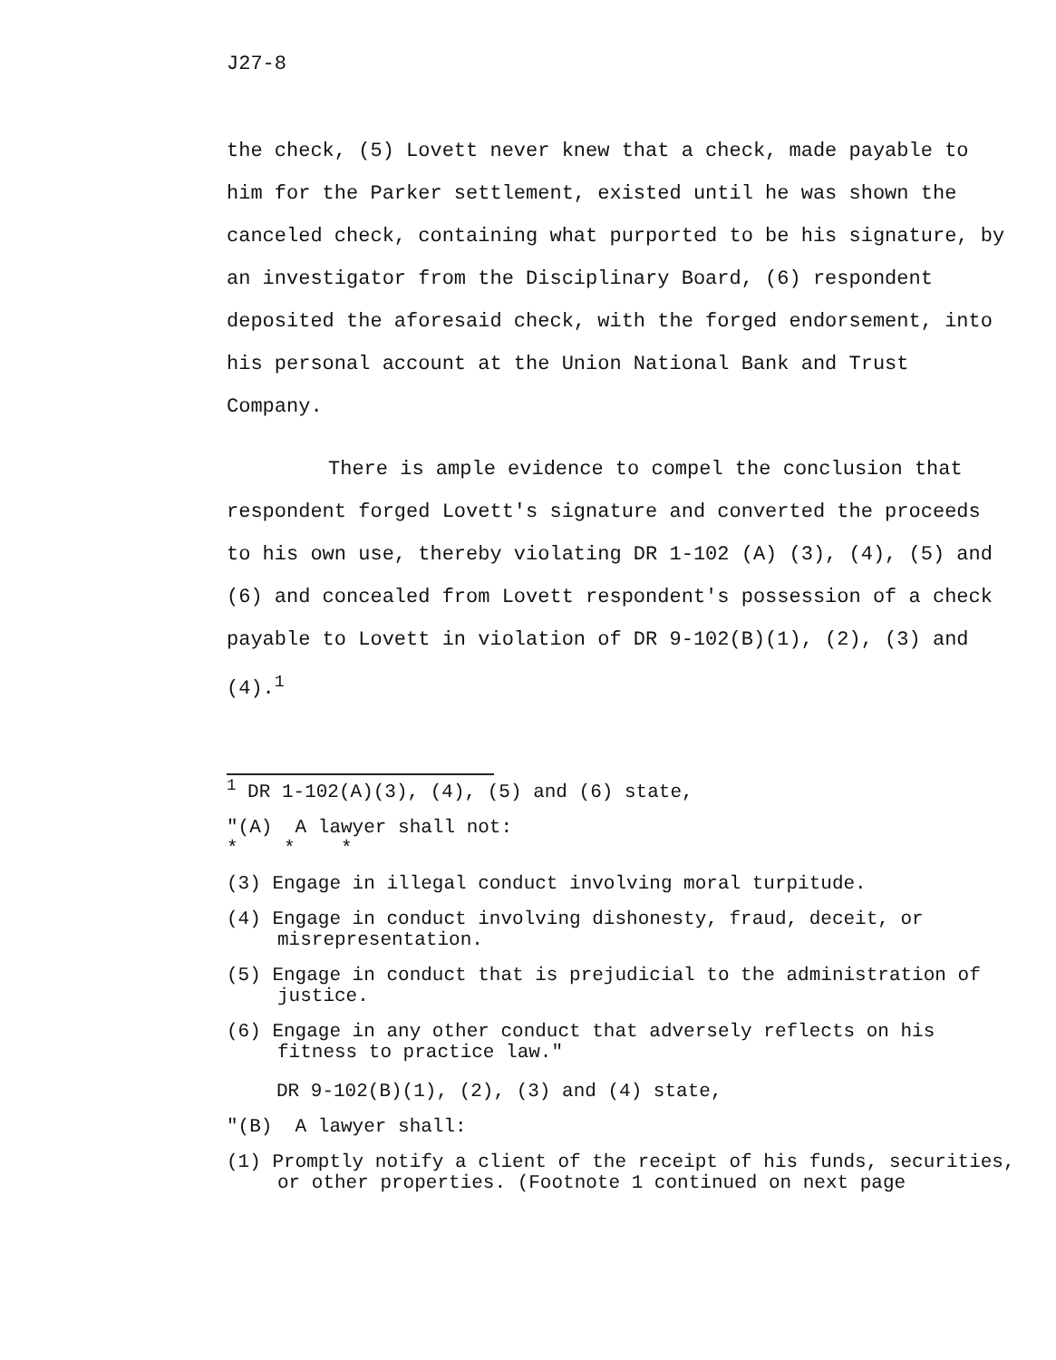J27-8
the check, (5) Lovett never knew that a check, made payable to him for the Parker settlement, existed until he was shown the canceled check, containing what purported to be his signature, by an investigator from the Disciplinary Board, (6) respondent deposited the aforesaid check, with the forged endorsement, into his personal account at the Union National Bank and Trust Company.
There is ample evidence to compel the conclusion that respondent forged Lovett's signature and converted the proceeds to his own use, thereby violating DR 1-102 (A) (3), (4), (5) and (6) and concealed from Lovett respondent's possession of a check payable to Lovett in violation of DR 9-102(B)(1), (2), (3) and (4).<sup>1</sup>
<sup>1</sup> DR 1-102(A)(3), (4), (5) and (6) state,
"(A) A lawyer shall not:
* * *
(3) Engage in illegal conduct involving moral turpitude.
(4) Engage in conduct involving dishonesty, fraud, deceit, or misrepresentation.
(5) Engage in conduct that is prejudicial to the administration of justice.
(6) Engage in any other conduct that adversely reflects on his fitness to practice law."
DR 9-102(B)(1), (2), (3) and (4) state,
"(B) A lawyer shall:
(1) Promptly notify a client of the receipt of his funds, securities, or other properties. (Footnote 1 continued on next page